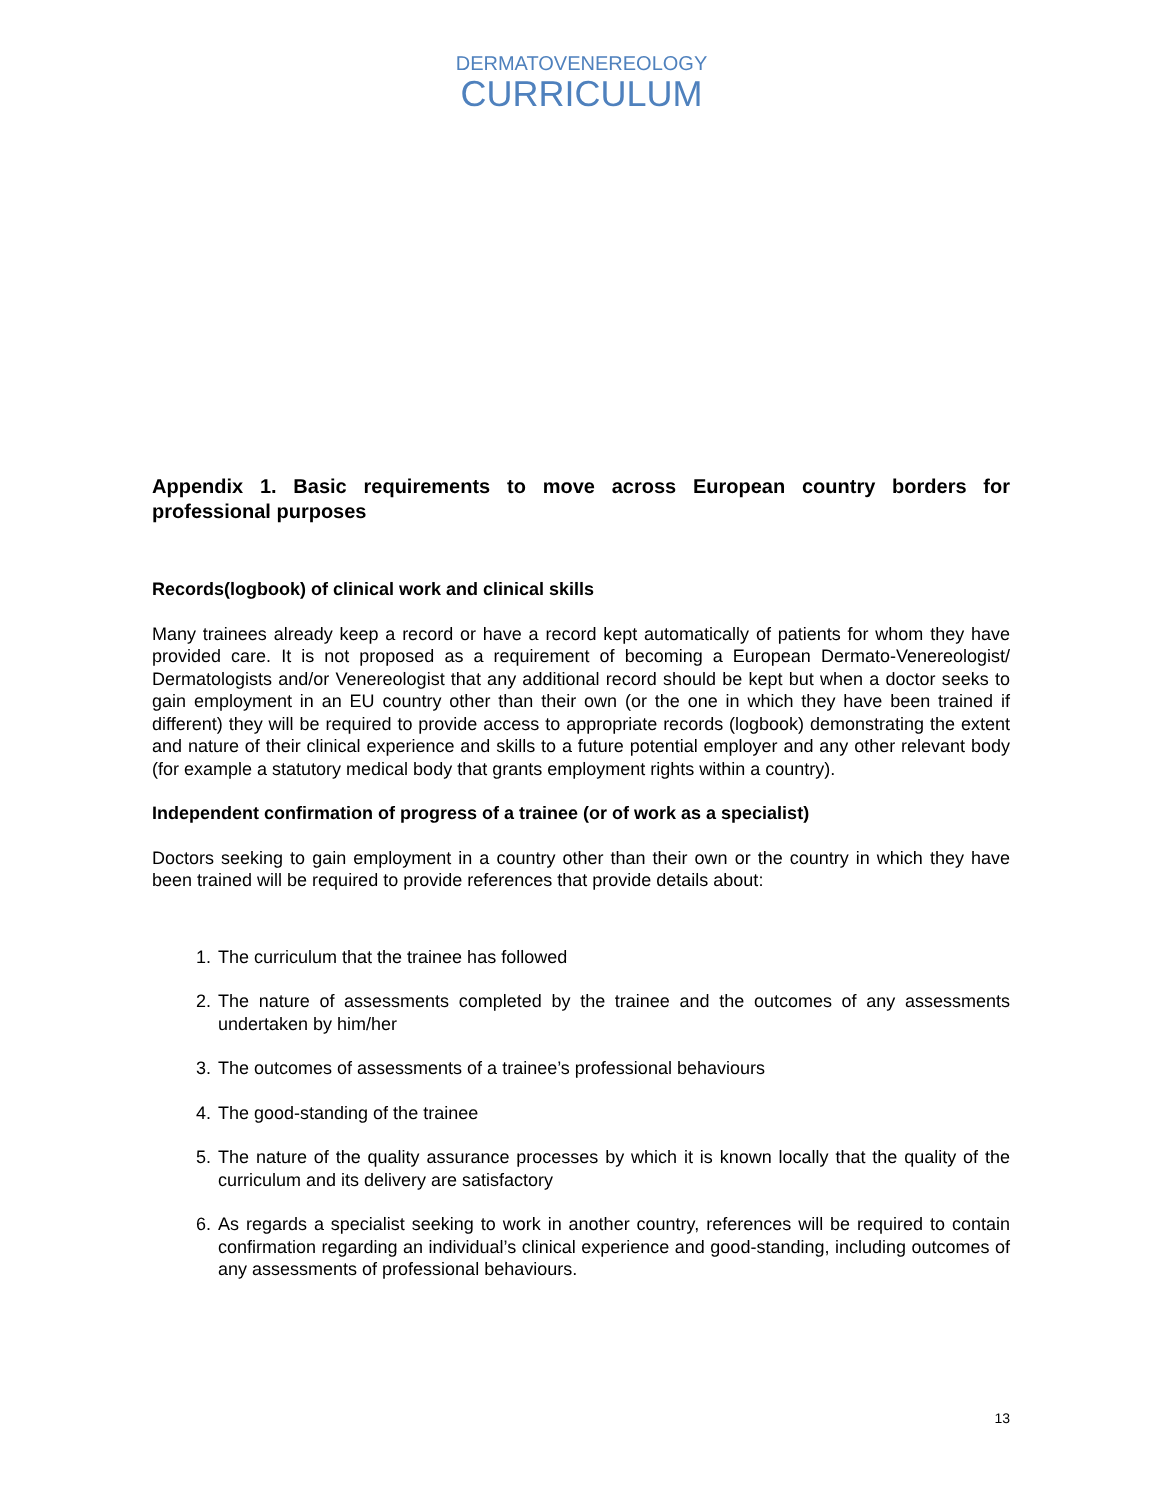DERMATOVENEREOLOGY
CURRICULUM
Appendix 1. Basic requirements to move across European country borders for professional purposes
Records(logbook) of clinical work and clinical skills
Many trainees already keep a record or have a record kept automatically of patients for whom they have provided care. It is not proposed as a requirement of becoming a European Dermato-Venereologist/ Dermatologists and/or Venereologist that any additional record should be kept but when a doctor seeks to gain employment in an EU country other than their own (or the one in which they have been trained if different) they will be required to provide access to appropriate records (logbook) demonstrating the extent and nature of their clinical experience and skills to a future potential employer and any other relevant body (for example a statutory medical body that grants employment rights within a country).
Independent confirmation of progress of a trainee (or of work as a specialist)
Doctors seeking to gain employment in a country other than their own or the country in which they have been trained will be required to provide references that provide details about:
1. The curriculum that the trainee has followed
2. The nature of assessments completed by the trainee and the outcomes of any assessments undertaken by him/her
3. The outcomes of assessments of a trainee’s professional behaviours
4. The good-standing of the trainee
5. The nature of the quality assurance processes by which it is known locally that the quality of the curriculum and its delivery are satisfactory
6. As regards a specialist seeking to work in another country, references will be required to contain confirmation regarding an individual’s clinical experience and good-standing, including outcomes of any assessments of professional behaviours.
13